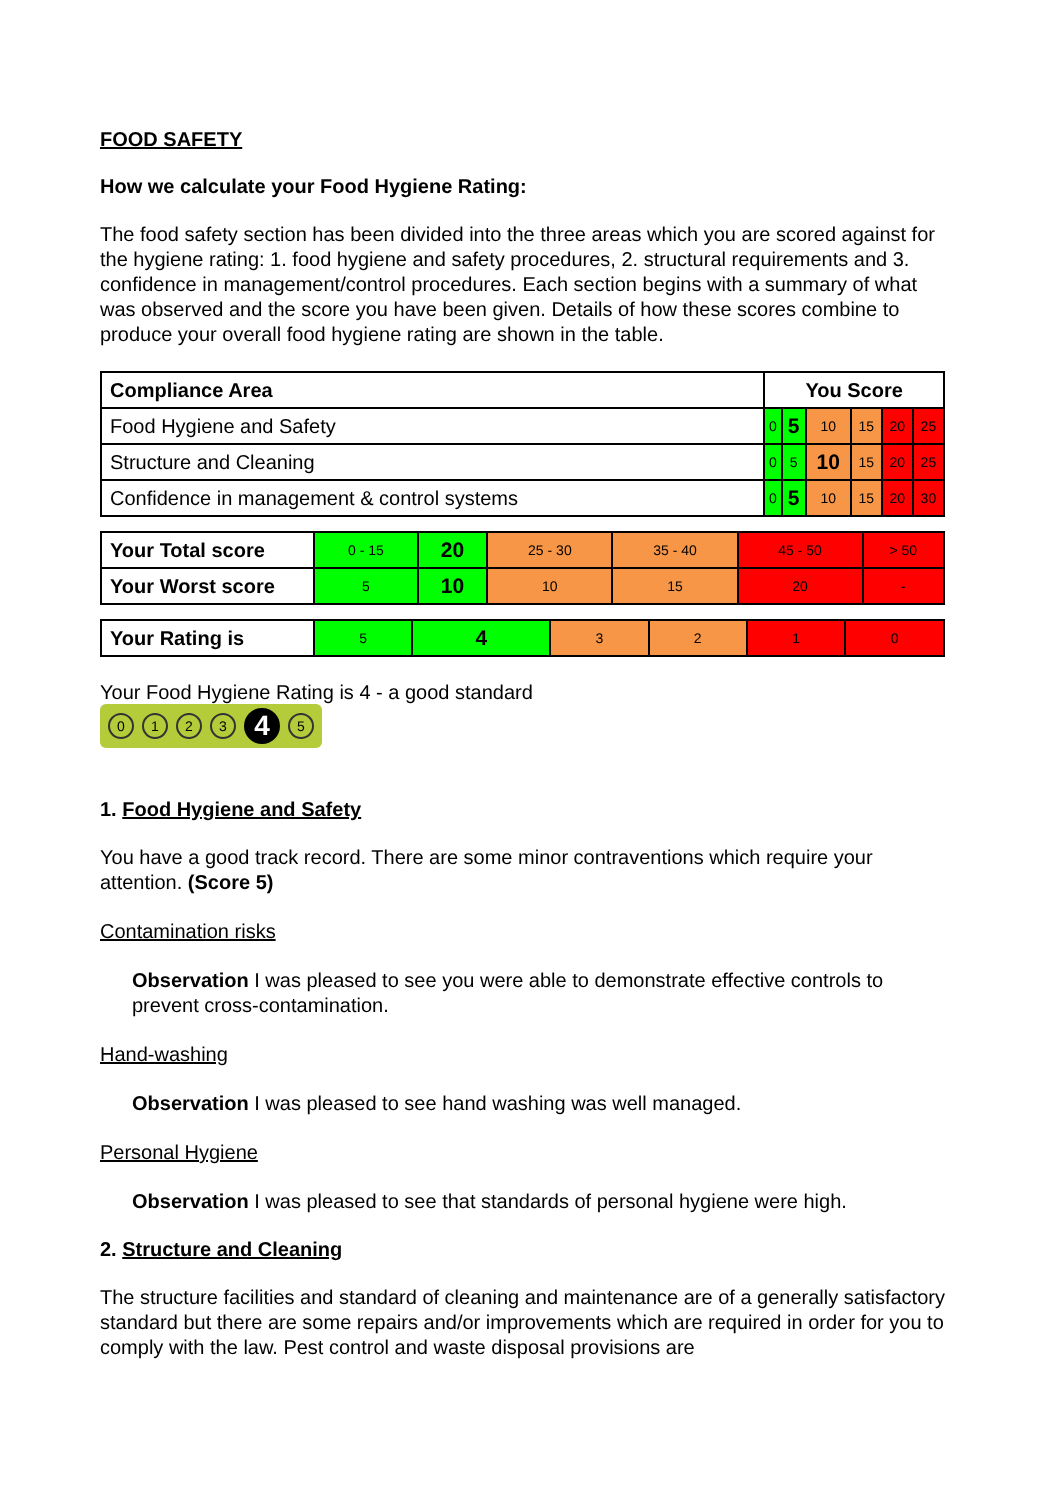FOOD SAFETY
How we calculate your Food Hygiene Rating:
The food safety section has been divided into the three areas which you are scored against for the hygiene rating: 1. food hygiene and safety procedures, 2. structural requirements and 3. confidence in management/control procedures. Each section begins with a summary of what was observed and the score you have been given. Details of how these scores combine to produce your overall food hygiene rating are shown in the table.
| Compliance Area | You Score | | | | | |
| --- | --- | --- | --- | --- | --- | --- |
| Food Hygiene and Safety | 0 | 5 | 10 | 15 | 20 | 25 |
| Structure and Cleaning | 0 | 5 | 10 | 15 | 20 | 25 |
| Confidence in management & control systems | 0 | 5 | 10 | 15 | 20 | 30 |
| Your Total score | 0 - 15 | 20 | 25 - 30 | 35 - 40 | 45 - 50 | > 50 |
| Your Worst score | 5 | 10 | 10 | 15 | 20 | - |
| Your Rating is | 5 | 4 | 3 | 2 | 1 | 0 |
Your Food Hygiene Rating is 4 - a good standard
0123 4 5
1. Food Hygiene and Safety
You have a good track record. There are some minor contraventions which require your attention. (Score 5)
Contamination risks
Observation I was pleased to see you were able to demonstrate effective controls to prevent cross-contamination.
Hand-washing
Observation I was pleased to see hand washing was well managed.
Personal Hygiene
Observation I was pleased to see that standards of personal hygiene were high.
2. Structure and Cleaning
The structure facilities and standard of cleaning and maintenance are of a generally satisfactory standard but there are some repairs and/or improvements which are required in order for you to comply with the law. Pest control and waste disposal provisions are